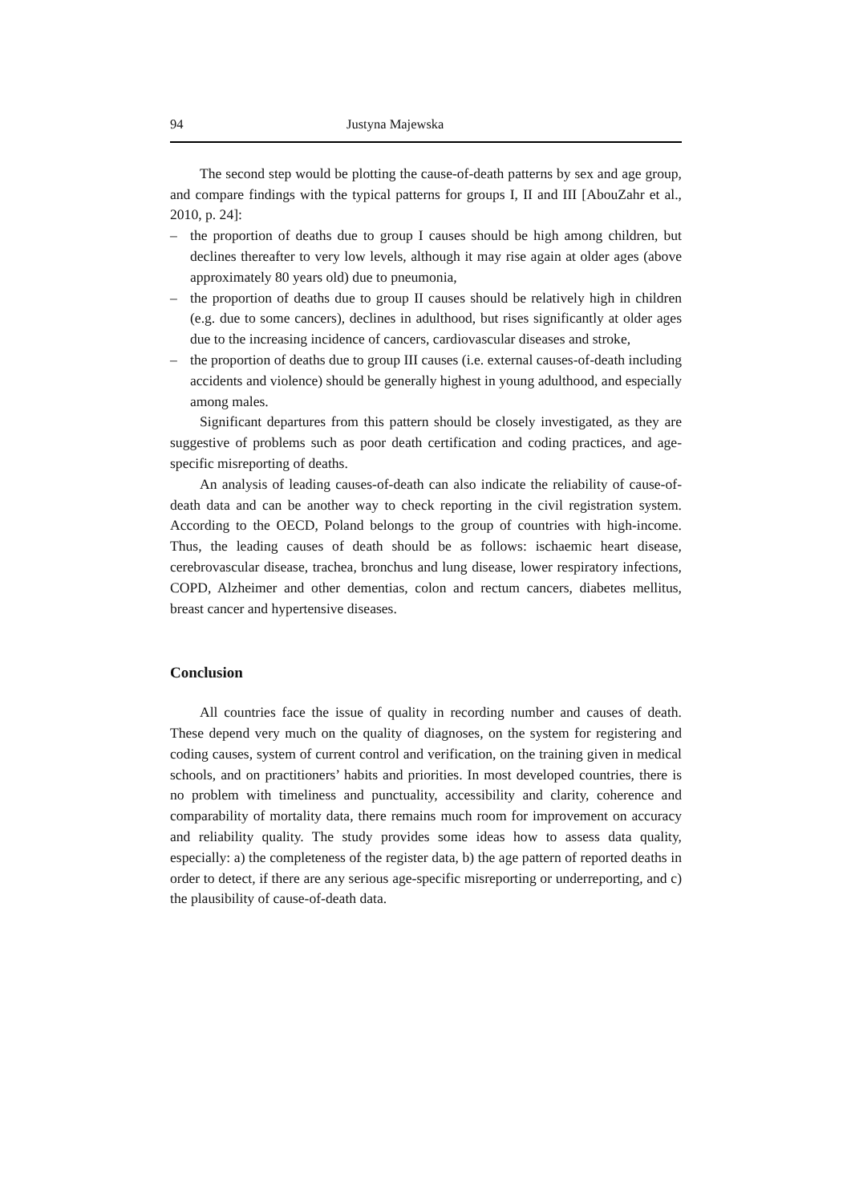94 Justyna Majewska
The second step would be plotting the cause-of-death patterns by sex and age group, and compare findings with the typical patterns for groups I, II and III [AbouZahr et al., 2010, p. 24]:
– the proportion of deaths due to group I causes should be high among children, but declines thereafter to very low levels, although it may rise again at older ages (above approximately 80 years old) due to pneumonia,
– the proportion of deaths due to group II causes should be relatively high in children (e.g. due to some cancers), declines in adulthood, but rises significantly at older ages due to the increasing incidence of cancers, cardiovascular diseases and stroke,
– the proportion of deaths due to group III causes (i.e. external causes-of-death including accidents and violence) should be generally highest in young adulthood, and especially among males.
Significant departures from this pattern should be closely investigated, as they are suggestive of problems such as poor death certification and coding practices, and age-specific misreporting of deaths.
An analysis of leading causes-of-death can also indicate the reliability of cause-of-death data and can be another way to check reporting in the civil registration system. According to the OECD, Poland belongs to the group of countries with high-income. Thus, the leading causes of death should be as follows: ischaemic heart disease, cerebrovascular disease, trachea, bronchus and lung disease, lower respiratory infections, COPD, Alzheimer and other dementias, colon and rectum cancers, diabetes mellitus, breast cancer and hypertensive diseases.
Conclusion
All countries face the issue of quality in recording number and causes of death. These depend very much on the quality of diagnoses, on the system for registering and coding causes, system of current control and verification, on the training given in medical schools, and on practitioners’ habits and priorities. In most developed countries, there is no problem with timeliness and punctuality, accessibility and clarity, coherence and comparability of mortality data, there remains much room for improvement on accuracy and reliability quality. The study provides some ideas how to assess data quality, especially: a) the completeness of the register data, b) the age pattern of reported deaths in order to detect, if there are any serious age-specific misreporting or underreporting, and c) the plausibility of cause-of-death data.